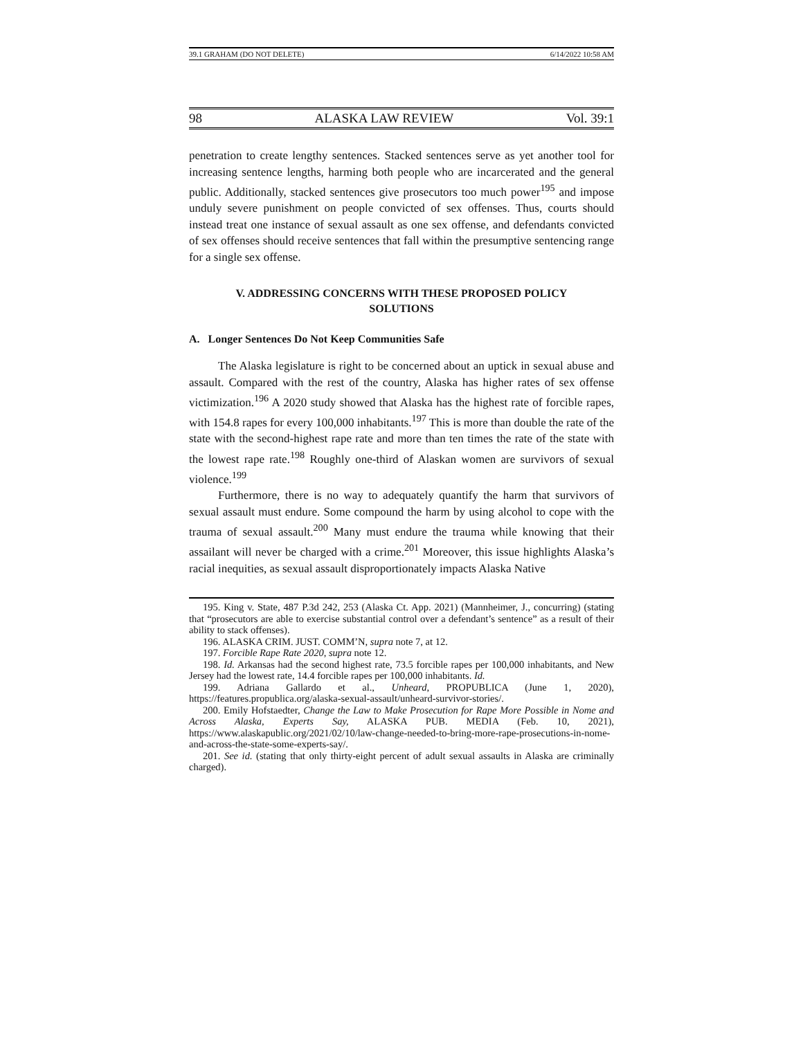39.1 GRAHAM (DO NOT DELETE) 6/14/2022 10:58 AM
98 ALASKA LAW REVIEW Vol. 39:1
penetration to create lengthy sentences. Stacked sentences serve as yet another tool for increasing sentence lengths, harming both people who are incarcerated and the general public. Additionally, stacked sentences give prosecutors too much power<sup>195</sup> and impose unduly severe punishment on people convicted of sex offenses. Thus, courts should instead treat one instance of sexual assault as one sex offense, and defendants convicted of sex offenses should receive sentences that fall within the presumptive sentencing range for a single sex offense.
V. ADDRESSING CONCERNS WITH THESE PROPOSED POLICY SOLUTIONS
A. Longer Sentences Do Not Keep Communities Safe
The Alaska legislature is right to be concerned about an uptick in sexual abuse and assault. Compared with the rest of the country, Alaska has higher rates of sex offense victimization.<sup>196</sup> A 2020 study showed that Alaska has the highest rate of forcible rapes, with 154.8 rapes for every 100,000 inhabitants.<sup>197</sup> This is more than double the rate of the state with the second-highest rape rate and more than ten times the rate of the state with the lowest rape rate.<sup>198</sup> Roughly one-third of Alaskan women are survivors of sexual violence.<sup>199</sup>
Furthermore, there is no way to adequately quantify the harm that survivors of sexual assault must endure. Some compound the harm by using alcohol to cope with the trauma of sexual assault.<sup>200</sup> Many must endure the trauma while knowing that their assailant will never be charged with a crime.<sup>201</sup> Moreover, this issue highlights Alaska’s racial inequities, as sexual assault disproportionately impacts Alaska Native
195. King v. State, 487 P.3d 242, 253 (Alaska Ct. App. 2021) (Mannheimer, J., concurring) (stating that “prosecutors are able to exercise substantial control over a defendant’s sentence” as a result of their ability to stack offenses).
196. ALASKA CRIM. JUST. COMM’N, supra note 7, at 12.
197. Forcible Rape Rate 2020, supra note 12.
198. Id. Arkansas had the second highest rate, 73.5 forcible rapes per 100,000 inhabitants, and New Jersey had the lowest rate, 14.4 forcible rapes per 100,000 inhabitants. Id.
199. Adriana Gallardo et al., Unheard, PROPUBLICA (June 1, 2020), https://features.propublica.org/alaska-sexual-assault/unheard-survivor-stories/.
200. Emily Hofstaedter, Change the Law to Make Prosecution for Rape More Possible in Nome and Across Alaska, Experts Say, ALASKA PUB. MEDIA (Feb. 10, 2021), https://www.alaskapublic.org/2021/02/10/law-change-needed-to-bring-more-rape-prosecutions-in-nome-and-across-the-state-some-experts-say/.
201. See id. (stating that only thirty-eight percent of adult sexual assaults in Alaska are criminally charged).